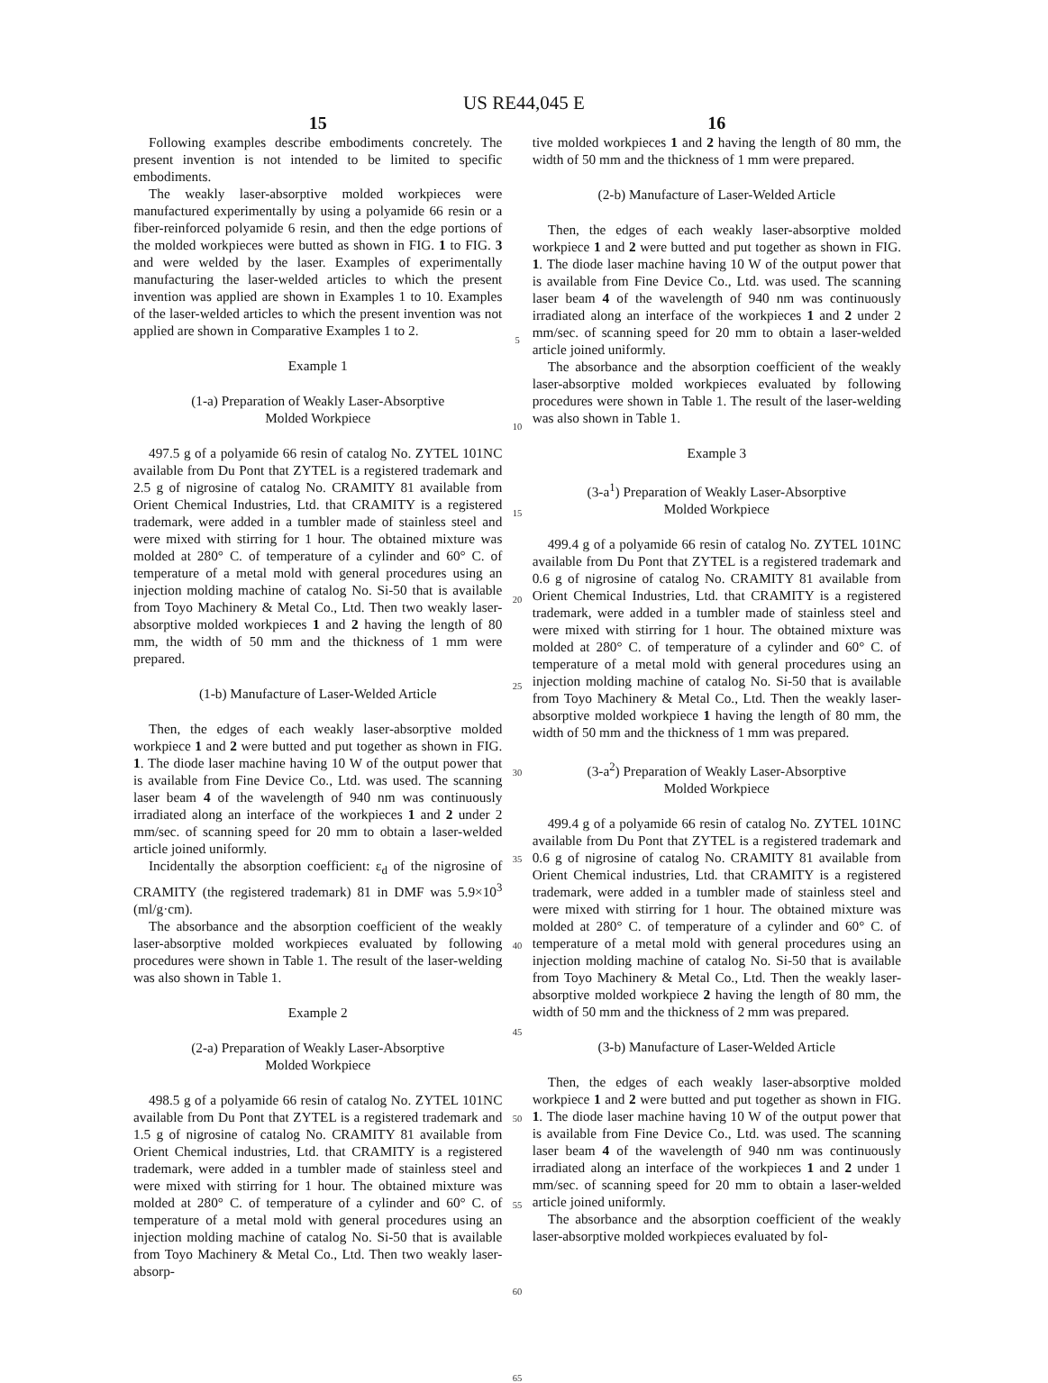US RE44,045 E
15
Following examples describe embodiments concretely. The present invention is not intended to be limited to specific embodiments.
The weakly laser-absorptive molded workpieces were manufactured experimentally by using a polyamide 66 resin or a fiber-reinforced polyamide 6 resin, and then the edge portions of the molded workpieces were butted as shown in FIG. 1 to FIG. 3 and were welded by the laser. Examples of experimentally manufacturing the laser-welded articles to which the present invention was applied are shown in Examples 1 to 10. Examples of the laser-welded articles to which the present invention was not applied are shown in Comparative Examples 1 to 2.
Example 1
(1-a) Preparation of Weakly Laser-Absorptive
Molded Workpiece
497.5 g of a polyamide 66 resin of catalog No. ZYTEL 101NC available from Du Pont that ZYTEL is a registered trademark and 2.5 g of nigrosine of catalog No. CRAMITY 81 available from Orient Chemical Industries, Ltd. that CRAMITY is a registered trademark, were added in a tumbler made of stainless steel and were mixed with stirring for 1 hour. The obtained mixture was molded at 280° C. of temperature of a cylinder and 60° C. of temperature of a metal mold with general procedures using an injection molding machine of catalog No. Si-50 that is available from Toyo Machinery & Metal Co., Ltd. Then two weakly laser-absorptive molded workpieces 1 and 2 having the length of 80 mm, the width of 50 mm and the thickness of 1 mm were prepared.
(1-b) Manufacture of Laser-Welded Article
Then, the edges of each weakly laser-absorptive molded workpiece 1 and 2 were butted and put together as shown in FIG. 1. The diode laser machine having 10 W of the output power that is available from Fine Device Co., Ltd. was used. The scanning laser beam 4 of the wavelength of 940 nm was continuously irradiated along an interface of the workpieces 1 and 2 under 2 mm/sec. of scanning speed for 20 mm to obtain a laser-welded article joined uniformly.
Incidentally the absorption coefficient: ε<sub>d</sub> of the nigrosine of CRAMITY (the registered trademark) 81 in DMF was 5.9×10<sup>3</sup> (ml/g·cm).
The absorbance and the absorption coefficient of the weakly laser-absorptive molded workpieces evaluated by following procedures were shown in Table 1. The result of the laser-welding was also shown in Table 1.
Example 2
(2-a) Preparation of Weakly Laser-Absorptive
Molded Workpiece
498.5 g of a polyamide 66 resin of catalog No. ZYTEL 101NC available from Du Pont that ZYTEL is a registered trademark and 1.5 g of nigrosine of catalog No. CRAMITY 81 available from Orient Chemical industries, Ltd. that CRAMITY is a registered trademark, were added in a tumbler made of stainless steel and were mixed with stirring for 1 hour. The obtained mixture was molded at 280° C. of temperature of a cylinder and 60° C. of temperature of a metal mold with general procedures using an injection molding machine of catalog No. Si-50 that is available from Toyo Machinery & Metal Co., Ltd. Then two weakly laser-absorp-
5
10
15
20
25
30
35
40
45
50
55
60
65
16
tive molded workpieces 1 and 2 having the length of 80 mm, the width of 50 mm and the thickness of 1 mm were prepared.
(2-b) Manufacture of Laser-Welded Article
Then, the edges of each weakly laser-absorptive molded workpiece 1 and 2 were butted and put together as shown in FIG. 1. The diode laser machine having 10 W of the output power that is available from Fine Device Co., Ltd. was used. The scanning laser beam 4 of the wavelength of 940 nm was continuously irradiated along an interface of the workpieces 1 and 2 under 2 mm/sec. of scanning speed for 20 mm to obtain a laser-welded article joined uniformly.
The absorbance and the absorption coefficient of the weakly laser-absorptive molded workpieces evaluated by following procedures were shown in Table 1. The result of the laser-welding was also shown in Table 1.
Example 3
(3-a<sup>1</sup>) Preparation of Weakly Laser-Absorptive
Molded Workpiece
499.4 g of a polyamide 66 resin of catalog No. ZYTEL 101NC available from Du Pont that ZYTEL is a registered trademark and 0.6 g of nigrosine of catalog No. CRAMITY 81 available from Orient Chemical Industries, Ltd. that CRAMITY is a registered trademark, were added in a tumbler made of stainless steel and were mixed with stirring for 1 hour. The obtained mixture was molded at 280° C. of temperature of a cylinder and 60° C. of temperature of a metal mold with general procedures using an injection molding machine of catalog No. Si-50 that is available from Toyo Machinery & Metal Co., Ltd. Then the weakly laser-absorptive molded workpiece 1 having the length of 80 mm, the width of 50 mm and the thickness of 1 mm was prepared.
(3-a<sup>2</sup>) Preparation of Weakly Laser-Absorptive
Molded Workpiece
499.4 g of a polyamide 66 resin of catalog No. ZYTEL 101NC available from Du Pont that ZYTEL is a registered trademark and 0.6 g of nigrosine of catalog No. CRAMITY 81 available from Orient Chemical industries, Ltd. that CRAMITY is a registered trademark, were added in a tumbler made of stainless steel and were mixed with stirring for 1 hour. The obtained mixture was molded at 280° C. of temperature of a cylinder and 60° C. of temperature of a metal mold with general procedures using an injection molding machine of catalog No. Si-50 that is available from Toyo Machinery & Metal Co., Ltd. Then the weakly laser-absorptive molded workpiece 2 having the length of 80 mm, the width of 50 mm and the thickness of 2 mm was prepared.
(3-b) Manufacture of Laser-Welded Article
Then, the edges of each weakly laser-absorptive molded workpiece 1 and 2 were butted and put together as shown in FIG. 1. The diode laser machine having 10 W of the output power that is available from Fine Device Co., Ltd. was used. The scanning laser beam 4 of the wavelength of 940 nm was continuously irradiated along an interface of the workpieces 1 and 2 under 1 mm/sec. of scanning speed for 20 mm to obtain a laser-welded article joined uniformly.
The absorbance and the absorption coefficient of the weakly laser-absorptive molded workpieces evaluated by fol-